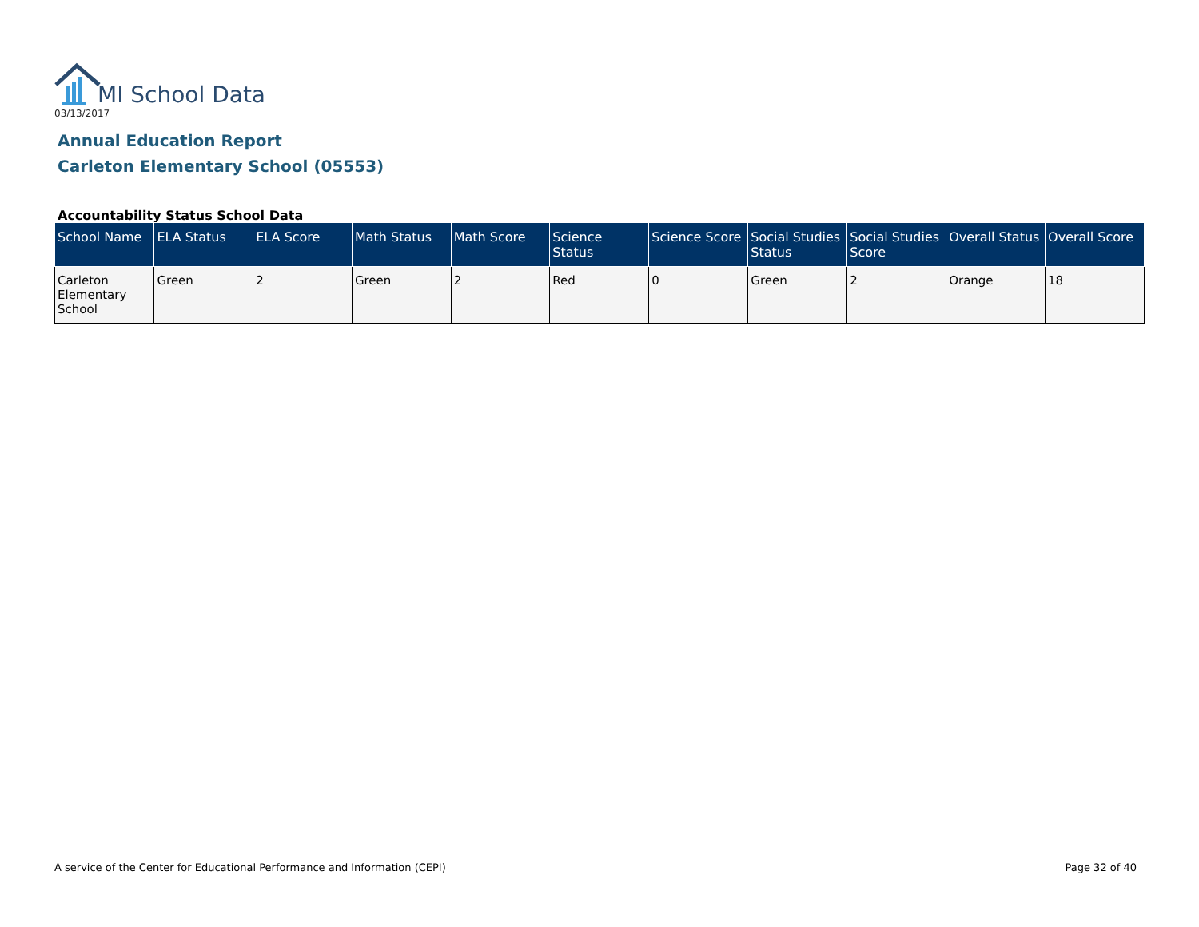MI School Data
03/13/2017
Annual Education Report
Carleton Elementary School (05553)
Accountability Status School Data
| School Name | ELA Status | ELA Score | Math Status | Math Score | Science Status | Science Score | Social Studies Status | Social Studies Score | Overall Status | Overall Score |
| --- | --- | --- | --- | --- | --- | --- | --- | --- | --- | --- |
| Carleton Elementary School | Green | 2 | Green | 2 | Red | 0 | Green | 2 | Orange | 18 |
A service of the Center for Educational Performance and Information (CEPI) Page 32 of 40